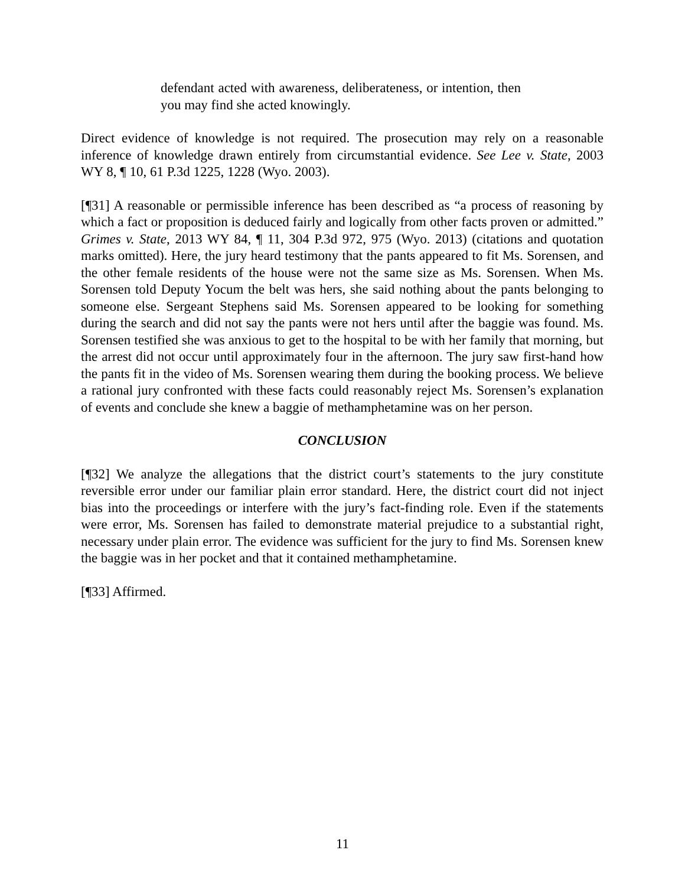defendant acted with awareness, deliberateness, or intention, then you may find she acted knowingly.
Direct evidence of knowledge is not required. The prosecution may rely on a reasonable inference of knowledge drawn entirely from circumstantial evidence. See Lee v. State, 2003 WY 8, ¶ 10, 61 P.3d 1225, 1228 (Wyo. 2003).
[¶31] A reasonable or permissible inference has been described as “a process of reasoning by which a fact or proposition is deduced fairly and logically from other facts proven or admitted.” Grimes v. State, 2013 WY 84, ¶ 11, 304 P.3d 972, 975 (Wyo. 2013) (citations and quotation marks omitted). Here, the jury heard testimony that the pants appeared to fit Ms. Sorensen, and the other female residents of the house were not the same size as Ms. Sorensen. When Ms. Sorensen told Deputy Yocum the belt was hers, she said nothing about the pants belonging to someone else. Sergeant Stephens said Ms. Sorensen appeared to be looking for something during the search and did not say the pants were not hers until after the baggie was found. Ms. Sorensen testified she was anxious to get to the hospital to be with her family that morning, but the arrest did not occur until approximately four in the afternoon. The jury saw first-hand how the pants fit in the video of Ms. Sorensen wearing them during the booking process. We believe a rational jury confronted with these facts could reasonably reject Ms. Sorensen’s explanation of events and conclude she knew a baggie of methamphetamine was on her person.
CONCLUSION
[¶32] We analyze the allegations that the district court’s statements to the jury constitute reversible error under our familiar plain error standard. Here, the district court did not inject bias into the proceedings or interfere with the jury’s fact-finding role. Even if the statements were error, Ms. Sorensen has failed to demonstrate material prejudice to a substantial right, necessary under plain error. The evidence was sufficient for the jury to find Ms. Sorensen knew the baggie was in her pocket and that it contained methamphetamine.
[¶33] Affirmed.
11